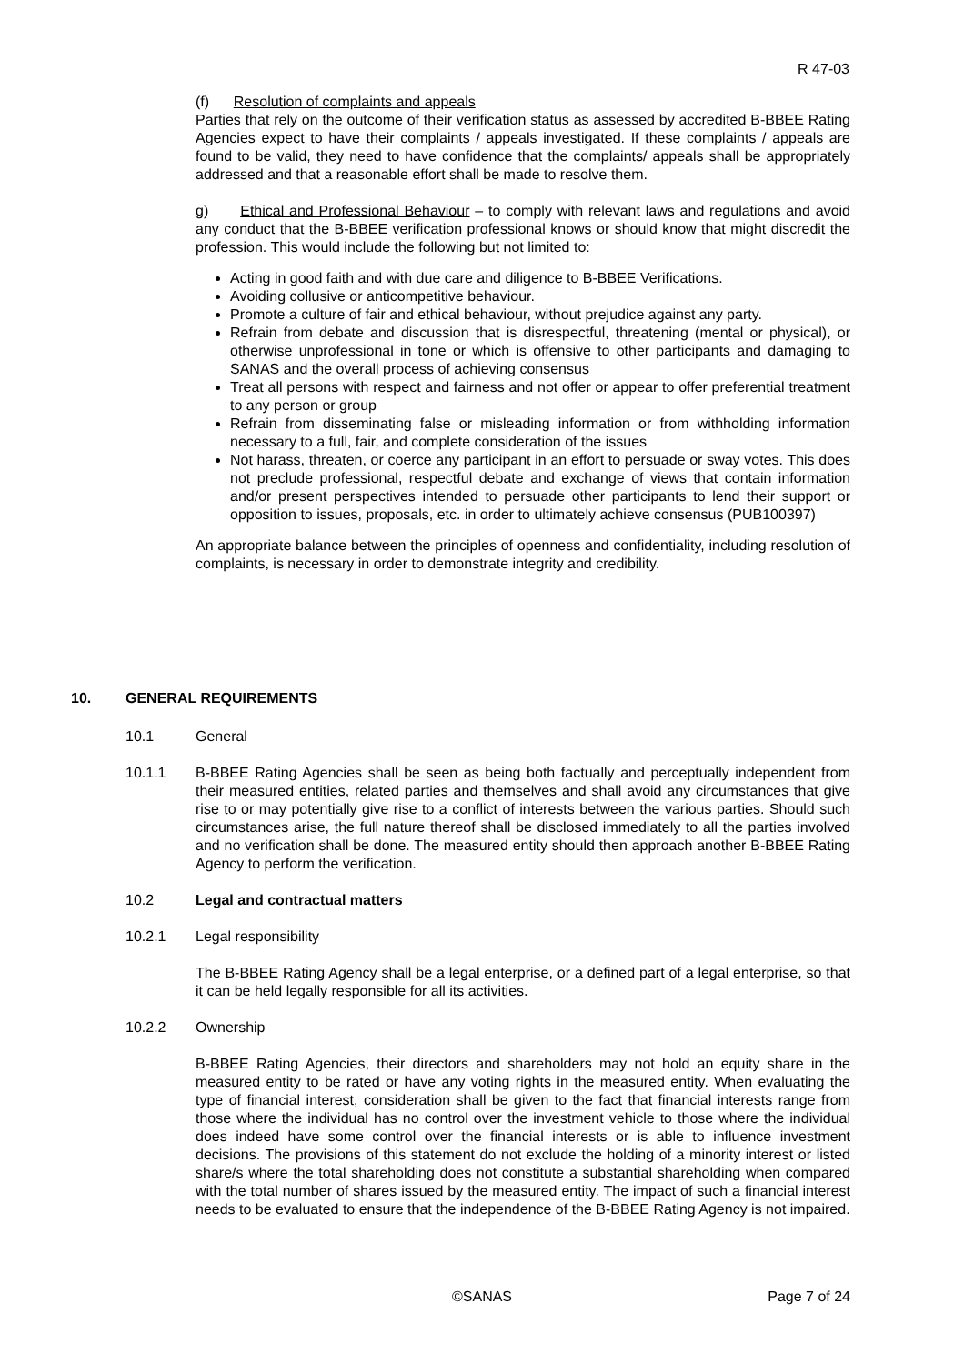R 47-03
(f) Resolution of complaints and appeals
Parties that rely on the outcome of their verification status as assessed by accredited B-BBEE Rating Agencies expect to have their complaints / appeals investigated. If these complaints / appeals are found to be valid, they need to have confidence that the complaints/ appeals shall be appropriately addressed and that a reasonable effort shall be made to resolve them.
g) Ethical and Professional Behaviour – to comply with relevant laws and regulations and avoid any conduct that the B-BBEE verification professional knows or should know that might discredit the profession. This would include the following but not limited to:
Acting in good faith and with due care and diligence to B-BBEE Verifications.
Avoiding collusive or anticompetitive behaviour.
Promote a culture of fair and ethical behaviour, without prejudice against any party.
Refrain from debate and discussion that is disrespectful, threatening (mental or physical), or otherwise unprofessional in tone or which is offensive to other participants and damaging to SANAS and the overall process of achieving consensus
Treat all persons with respect and fairness and not offer or appear to offer preferential treatment to any person or group
Refrain from disseminating false or misleading information or from withholding information necessary to a full, fair, and complete consideration of the issues
Not harass, threaten, or coerce any participant in an effort to persuade or sway votes. This does not preclude professional, respectful debate and exchange of views that contain information and/or present perspectives intended to persuade other participants to lend their support or opposition to issues, proposals, etc. in order to ultimately achieve consensus (PUB100397)
An appropriate balance between the principles of openness and confidentiality, including resolution of complaints, is necessary in order to demonstrate integrity and credibility.
10. GENERAL REQUIREMENTS
10.1 General
10.1.1 B-BBEE Rating Agencies shall be seen as being both factually and perceptually independent from their measured entities, related parties and themselves and shall avoid any circumstances that give rise to or may potentially give rise to a conflict of interests between the various parties. Should such circumstances arise, the full nature thereof shall be disclosed immediately to all the parties involved and no verification shall be done. The measured entity should then approach another B-BBEE Rating Agency to perform the verification.
10.2 Legal and contractual matters
10.2.1 Legal responsibility
The B-BBEE Rating Agency shall be a legal enterprise, or a defined part of a legal enterprise, so that it can be held legally responsible for all its activities.
10.2.2 Ownership
B-BBEE Rating Agencies, their directors and shareholders may not hold an equity share in the measured entity to be rated or have any voting rights in the measured entity. When evaluating the type of financial interest, consideration shall be given to the fact that financial interests range from those where the individual has no control over the investment vehicle to those where the individual does indeed have some control over the financial interests or is able to influence investment decisions. The provisions of this statement do not exclude the holding of a minority interest or listed share/s where the total shareholding does not constitute a substantial shareholding when compared with the total number of shares issued by the measured entity. The impact of such a financial interest needs to be evaluated to ensure that the independence of the B-BBEE Rating Agency is not impaired.
©SANAS Page 7 of 24